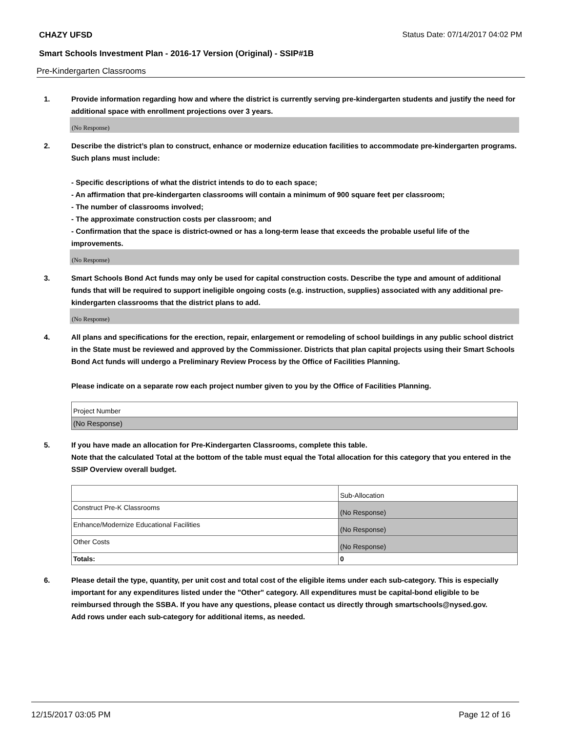CHAZY UFSD Status Date: 07/14/2017 04:02 PM
Smart Schools Investment Plan - 2016-17 Version (Original) - SSIP#1B
Pre-Kindergarten Classrooms
1. Provide information regarding how and where the district is currently serving pre-kindergarten students and justify the need for additional space with enrollment projections over 3 years.
(No Response)
2. Describe the district’s plan to construct, enhance or modernize education facilities to accommodate pre-kindergarten programs. Such plans must include:
- Specific descriptions of what the district intends to do to each space;
- An affirmation that pre-kindergarten classrooms will contain a minimum of 900 square feet per classroom;
- The number of classrooms involved;
- The approximate construction costs per classroom; and
- Confirmation that the space is district-owned or has a long-term lease that exceeds the probable useful life of the improvements.
(No Response)
3. Smart Schools Bond Act funds may only be used for capital construction costs. Describe the type and amount of additional funds that will be required to support ineligible ongoing costs (e.g. instruction, supplies) associated with any additional pre-kindergarten classrooms that the district plans to add.
(No Response)
4. All plans and specifications for the erection, repair, enlargement or remodeling of school buildings in any public school district in the State must be reviewed and approved by the Commissioner. Districts that plan capital projects using their Smart Schools Bond Act funds will undergo a Preliminary Review Process by the Office of Facilities Planning.
Please indicate on a separate row each project number given to you by the Office of Facilities Planning.
| Project Number |
| (No Response) |
5. If you have made an allocation for Pre-Kindergarten Classrooms, complete this table.
Note that the calculated Total at the bottom of the table must equal the Total allocation for this category that you entered in the SSIP Overview overall budget.
| | Sub-Allocation |
| Construct Pre-K Classrooms | (No Response) |
| Enhance/Modernize Educational Facilities | (No Response) |
| Other Costs | (No Response) |
| Totals: | 0 |
6. Please detail the type, quantity, per unit cost and total cost of the eligible items under each sub-category. This is especially important for any expenditures listed under the "Other" category. All expenditures must be capital-bond eligible to be reimbursed through the SSBA. If you have any questions, please contact us directly through smartschools@nysed.gov.
Add rows under each sub-category for additional items, as needed.
12/15/2017 03:05 PM Page 12 of 16